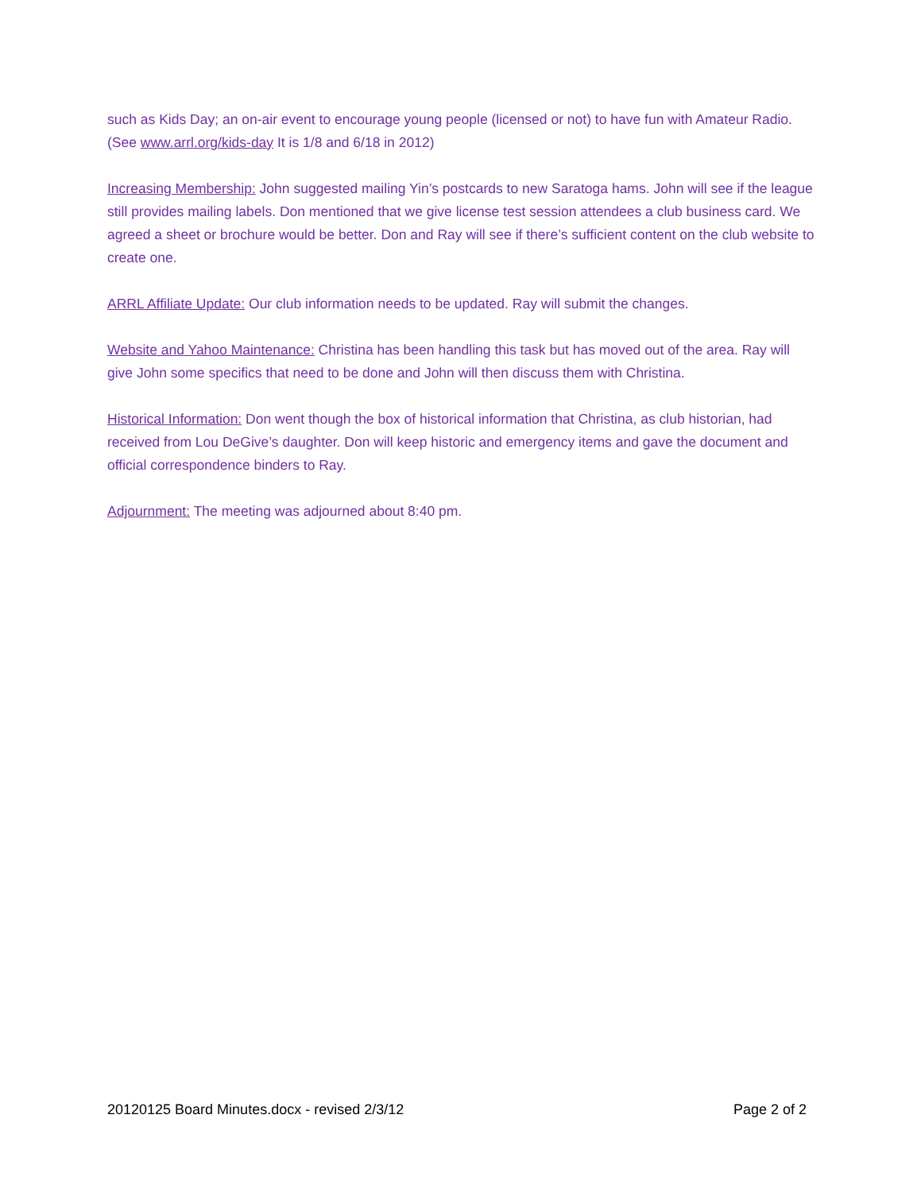such as Kids Day; an on-air event to encourage young people (licensed or not) to have fun with Amateur Radio. (See www.arrl.org/kids-day It is 1/8 and 6/18 in 2012)
Increasing Membership: John suggested mailing Yin’s postcards to new Saratoga hams. John will see if the league still provides mailing labels. Don mentioned that we give license test session attendees a club business card. We agreed a sheet or brochure would be better. Don and Ray will see if there’s sufficient content on the club website to create one.
ARRL Affiliate Update: Our club information needs to be updated. Ray will submit the changes.
Website and Yahoo Maintenance: Christina has been handling this task but has moved out of the area. Ray will give John some specifics that need to be done and John will then discuss them with Christina.
Historical Information: Don went though the box of historical information that Christina, as club historian, had received from Lou DeGive’s daughter. Don will keep historic and emergency items and gave the document and official correspondence binders to Ray.
Adjournment: The meeting was adjourned about 8:40 pm.
20120125 Board Minutes.docx - revised 2/3/12 Page 2 of 2